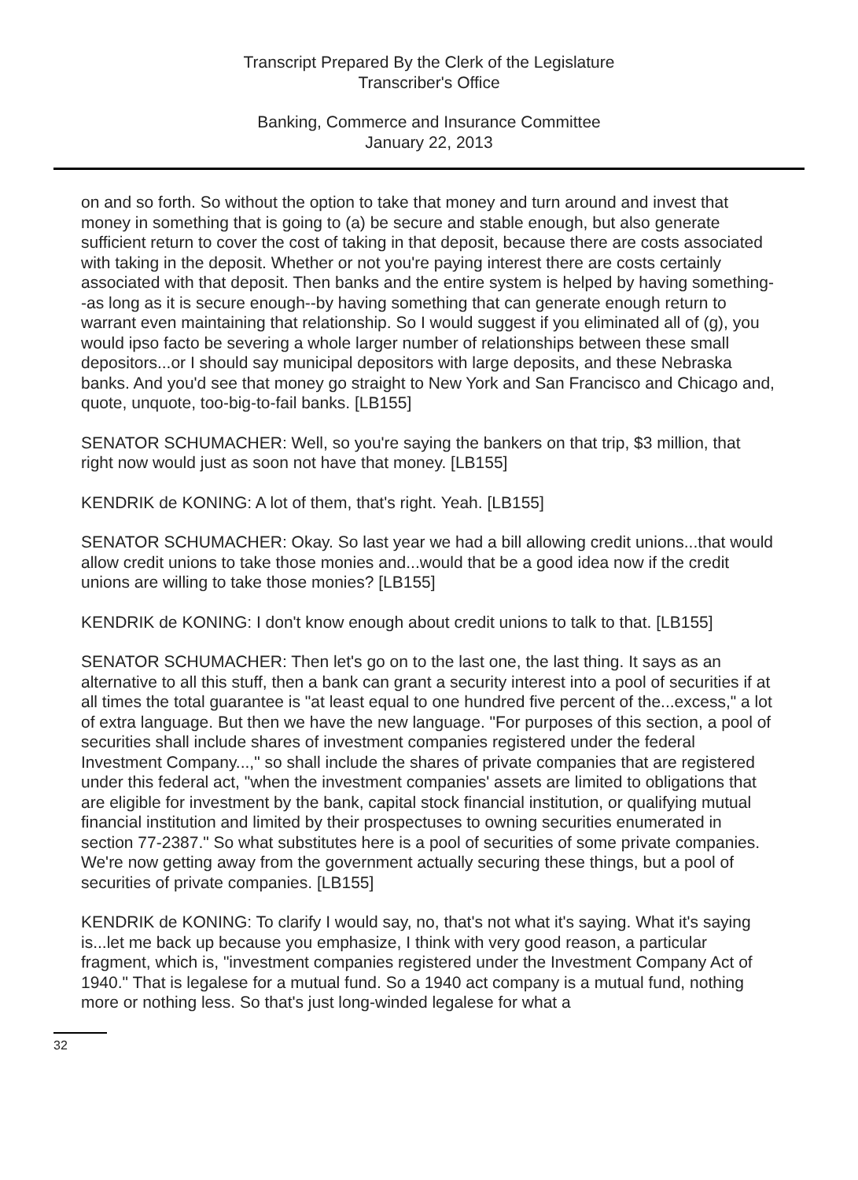Transcript Prepared By the Clerk of the Legislature
Transcriber's Office
Banking, Commerce and Insurance Committee
January 22, 2013
on and so forth. So without the option to take that money and turn around and invest that money in something that is going to (a) be secure and stable enough, but also generate sufficient return to cover the cost of taking in that deposit, because there are costs associated with taking in the deposit. Whether or not you're paying interest there are costs certainly associated with that deposit. Then banks and the entire system is helped by having something--as long as it is secure enough--by having something that can generate enough return to warrant even maintaining that relationship. So I would suggest if you eliminated all of (g), you would ipso facto be severing a whole larger number of relationships between these small depositors...or I should say municipal depositors with large deposits, and these Nebraska banks. And you'd see that money go straight to New York and San Francisco and Chicago and, quote, unquote, too-big-to-fail banks. [LB155]
SENATOR SCHUMACHER: Well, so you're saying the bankers on that trip, $3 million, that right now would just as soon not have that money. [LB155]
KENDRIK de KONING: A lot of them, that's right. Yeah. [LB155]
SENATOR SCHUMACHER: Okay. So last year we had a bill allowing credit unions...that would allow credit unions to take those monies and...would that be a good idea now if the credit unions are willing to take those monies? [LB155]
KENDRIK de KONING: I don't know enough about credit unions to talk to that. [LB155]
SENATOR SCHUMACHER: Then let's go on to the last one, the last thing. It says as an alternative to all this stuff, then a bank can grant a security interest into a pool of securities if at all times the total guarantee is "at least equal to one hundred five percent of the...excess," a lot of extra language. But then we have the new language. "For purposes of this section, a pool of securities shall include shares of investment companies registered under the federal Investment Company...," so shall include the shares of private companies that are registered under this federal act, "when the investment companies' assets are limited to obligations that are eligible for investment by the bank, capital stock financial institution, or qualifying mutual financial institution and limited by their prospectuses to owning securities enumerated in section 77-2387." So what substitutes here is a pool of securities of some private companies. We're now getting away from the government actually securing these things, but a pool of securities of private companies. [LB155]
KENDRIK de KONING: To clarify I would say, no, that's not what it's saying. What it's saying is...let me back up because you emphasize, I think with very good reason, a particular fragment, which is, "investment companies registered under the Investment Company Act of 1940." That is legalese for a mutual fund. So a 1940 act company is a mutual fund, nothing more or nothing less. So that's just long-winded legalese for what a
32